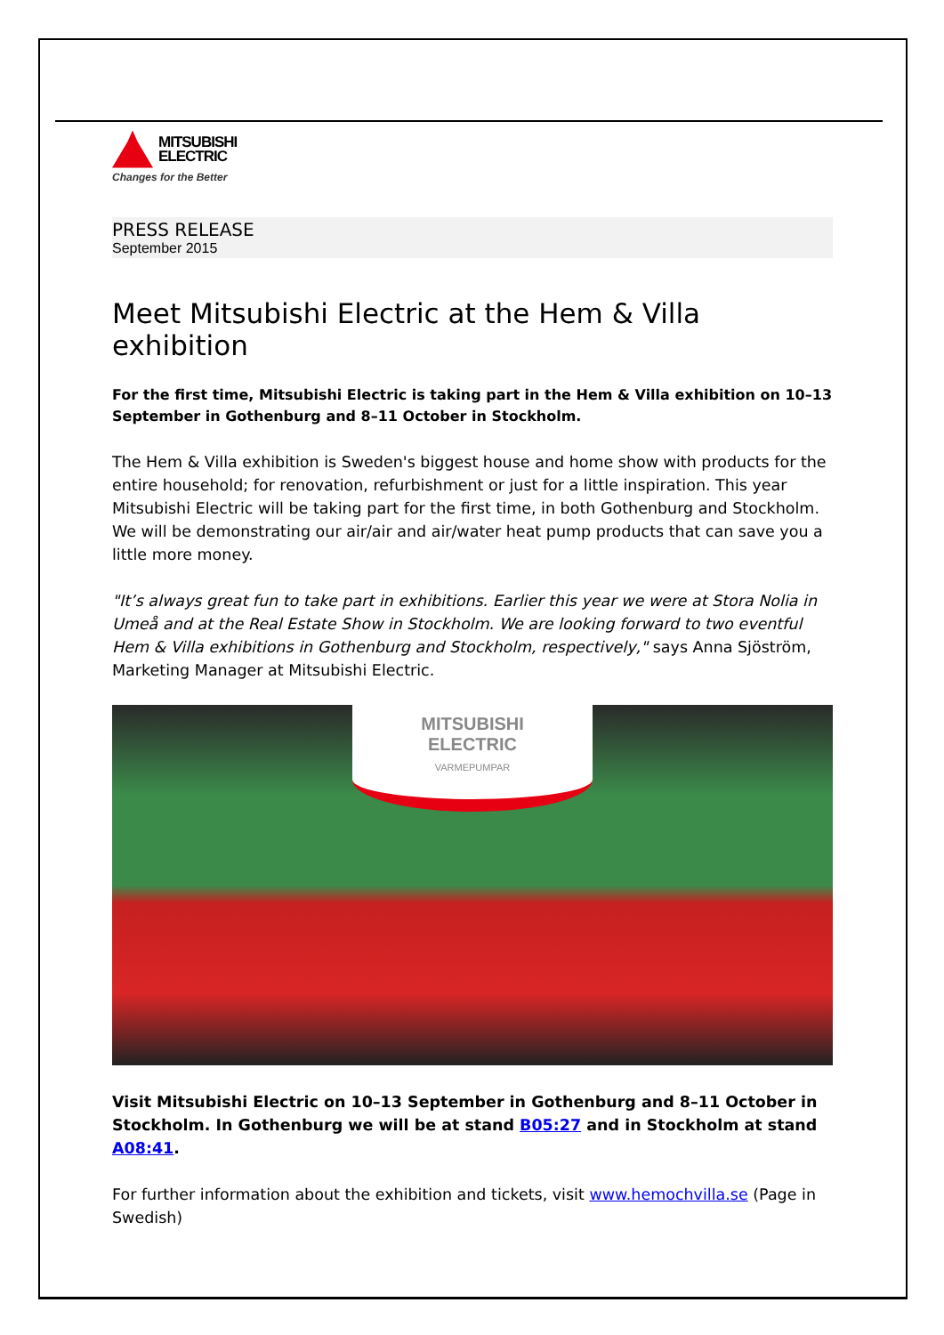MITSUBISHI
ELECTRIC
Changes for the Better
PRESS RELEASE
September 2015
Meet Mitsubishi Electric at the Hem & Villa exhibition
For the first time, Mitsubishi Electric is taking part in the Hem & Villa exhibition on 10–13 September in Gothenburg and 8–11 October in Stockholm.
The Hem & Villa exhibition is Sweden's biggest house and home show with products for the entire household; for renovation, refurbishment or just for a little inspiration. This year Mitsubishi Electric will be taking part for the first time, in both Gothenburg and Stockholm. We will be demonstrating our air/air and air/water heat pump products that can save you a little more money.
"It’s always great fun to take part in exhibitions. Earlier this year we were at Stora Nolia in Umeå and at the Real Estate Show in Stockholm. We are looking forward to two eventful Hem & Villa exhibitions in Gothenburg and Stockholm, respectively," says Anna Sjöström, Marketing Manager at Mitsubishi Electric.
MITSUBISHI
ELECTRIC
VARMEPUMPAR
Visit Mitsubishi Electric on 10–13 September in Gothenburg and 8–11 October in Stockholm. In Gothenburg we will be at stand B05:27 and in Stockholm at stand A08:41.
For further information about the exhibition and tickets, visit www.hemochvilla.se (Page in Swedish)